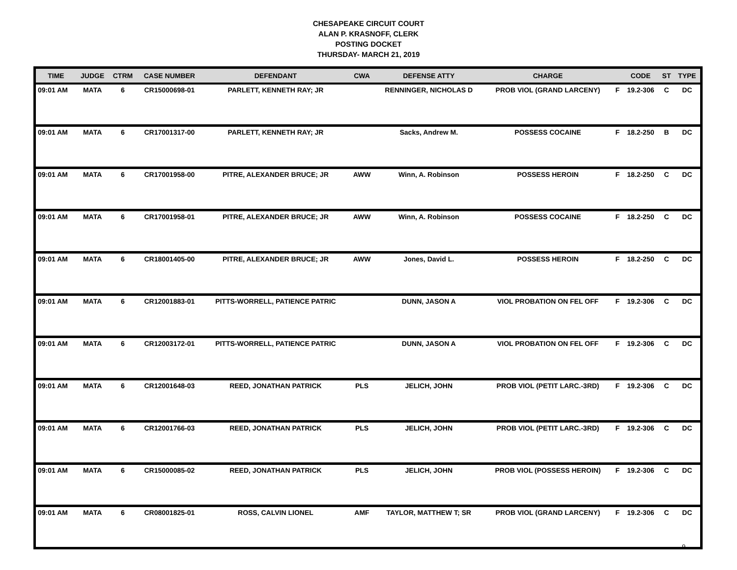CHESAPEAKE CIRCUIT COURT
ALAN P. KRASNOFF, CLERK
POSTING DOCKET
THURSDAY- MARCH 21, 2019
| TIME | JUDGE | CTRM | CASE NUMBER | DEFENDANT | CWA | DEFENSE ATTY | CHARGE | | CODE | ST | TYPE |
| --- | --- | --- | --- | --- | --- | --- | --- | --- | --- | --- | --- |
| 09:01 AM | MATA | 6 | CR15000698-01 | PARLETT, KENNETH RAY; JR | | RENNINGER, NICHOLAS D | PROB VIOL (GRAND LARCENY) | F | 19.2-306 | C | DC |
| 09:01 AM | MATA | 6 | CR17001317-00 | PARLETT, KENNETH RAY; JR | | Sacks, Andrew M. | POSSESS COCAINE | F | 18.2-250 | B | DC |
| 09:01 AM | MATA | 6 | CR17001958-00 | PITRE, ALEXANDER BRUCE; JR | AWW | Winn, A. Robinson | POSSESS HEROIN | F | 18.2-250 | C | DC |
| 09:01 AM | MATA | 6 | CR17001958-01 | PITRE, ALEXANDER BRUCE; JR | AWW | Winn, A. Robinson | POSSESS COCAINE | F | 18.2-250 | C | DC |
| 09:01 AM | MATA | 6 | CR18001405-00 | PITRE, ALEXANDER BRUCE; JR | AWW | Jones, David L. | POSSESS HEROIN | F | 18.2-250 | C | DC |
| 09:01 AM | MATA | 6 | CR12001883-01 | PITTS-WORRELL, PATIENCE PATRIC | | DUNN, JASON A | VIOL PROBATION ON FEL OFF | F | 19.2-306 | C | DC |
| 09:01 AM | MATA | 6 | CR12003172-01 | PITTS-WORRELL, PATIENCE PATRIC | | DUNN, JASON A | VIOL PROBATION ON FEL OFF | F | 19.2-306 | C | DC |
| 09:01 AM | MATA | 6 | CR12001648-03 | REED, JONATHAN PATRICK | PLS | JELICH, JOHN | PROB VIOL (PETIT LARC.-3RD) | F | 19.2-306 | C | DC |
| 09:01 AM | MATA | 6 | CR12001766-03 | REED, JONATHAN PATRICK | PLS | JELICH, JOHN | PROB VIOL (PETIT LARC.-3RD) | F | 19.2-306 | C | DC |
| 09:01 AM | MATA | 6 | CR15000085-02 | REED, JONATHAN PATRICK | PLS | JELICH, JOHN | PROB VIOL (POSSESS HEROIN) | F | 19.2-306 | C | DC |
| 09:01 AM | MATA | 6 | CR08001825-01 | ROSS, CALVIN LIONEL | AMF | TAYLOR, MATTHEW T; SR | PROB VIOL (GRAND LARCENY) | F | 19.2-306 | C | DC |
9